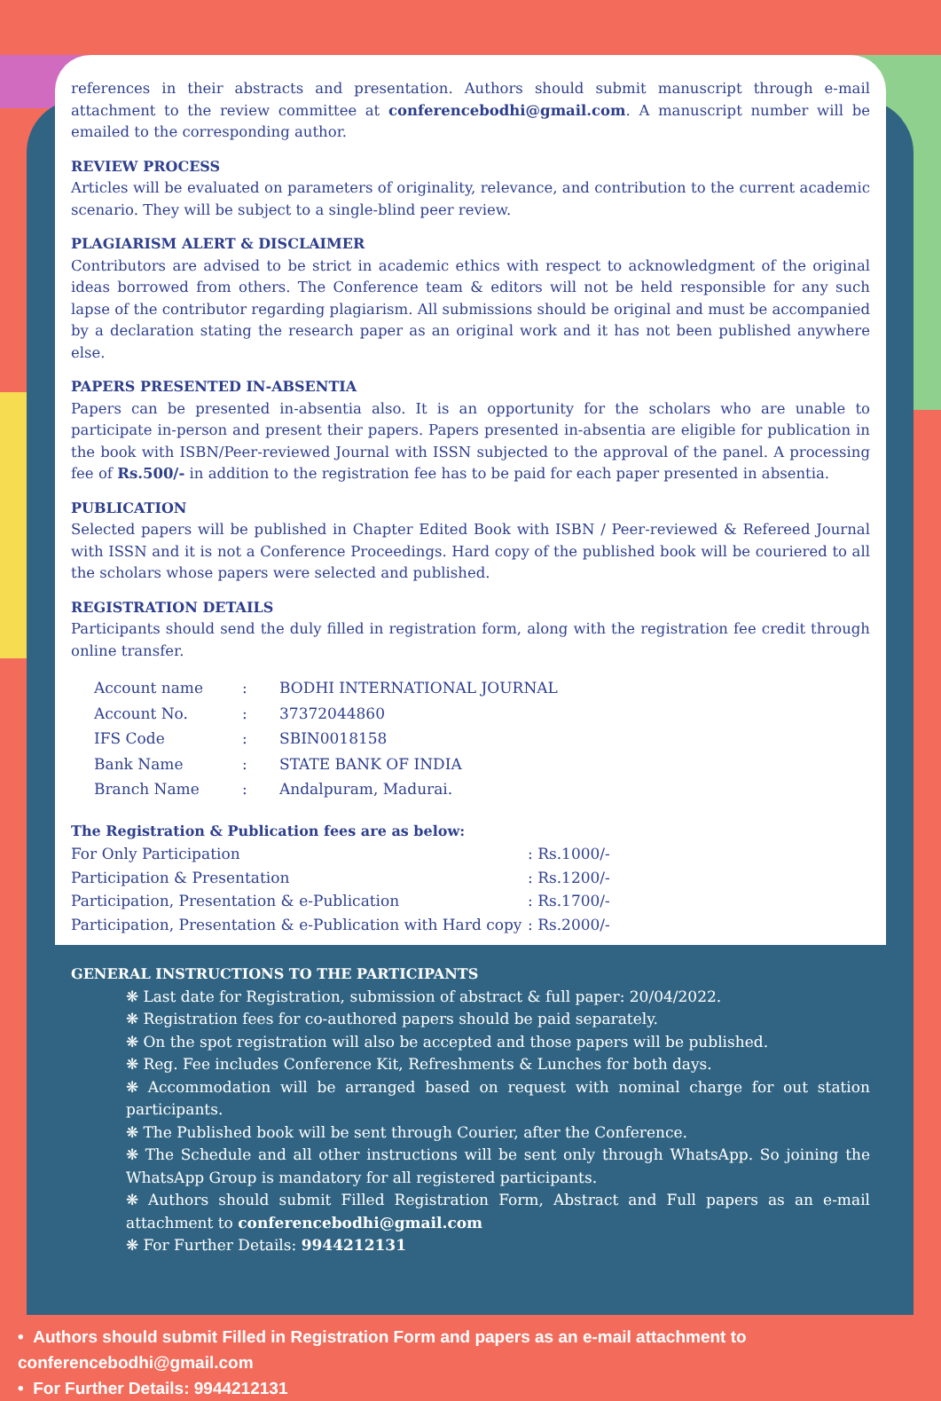references in their abstracts and presentation. Authors should submit manuscript through e-mail attachment to the review committee at conferencebodhi@gmail.com. A manuscript number will be emailed to the corresponding author.
REVIEW PROCESS
Articles will be evaluated on parameters of originality, relevance, and contribution to the current academic scenario. They will be subject to a single-blind peer review.
PLAGIARISM ALERT & DISCLAIMER
Contributors are advised to be strict in academic ethics with respect to acknowledgment of the original ideas borrowed from others. The Conference team & editors will not be held responsible for any such lapse of the contributor regarding plagiarism. All submissions should be original and must be accompanied by a declaration stating the research paper as an original work and it has not been published anywhere else.
PAPERS PRESENTED IN-ABSENTIA
Papers can be presented in-absentia also. It is an opportunity for the scholars who are unable to participate in-person and present their papers. Papers presented in-absentia are eligible for publication in the book with ISBN/Peer-reviewed Journal with ISSN subjected to the approval of the panel. A processing fee of Rs.500/- in addition to the registration fee has to be paid for each paper presented in absentia.
PUBLICATION
Selected papers will be published in Chapter Edited Book with ISBN / Peer-reviewed & Refereed Journal with ISSN and it is not a Conference Proceedings. Hard copy of the published book will be couriered to all the scholars whose papers were selected and published.
REGISTRATION DETAILS
Participants should send the duly filled in registration form, along with the registration fee credit through online transfer.
| Account name | : | BODHI INTERNATIONAL JOURNAL |
| Account No. | : | 37372044860 |
| IFS Code | : | SBIN0018158 |
| Bank Name | : | STATE BANK OF INDIA |
| Branch Name | : | Andalpuram, Madurai. |
The Registration & Publication fees are as below:
| For Only Participation | : Rs.1000/- |
| Participation & Presentation | : Rs.1200/- |
| Participation, Presentation & e-Publication | : Rs.1700/- |
| Participation, Presentation & e-Publication with Hard copy | : Rs.2000/- |
GENERAL INSTRUCTIONS TO THE PARTICIPANTS
❋ Last date for Registration, submission of abstract & full paper: 20/04/2022.
❋ Registration fees for co-authored papers should be paid separately.
❋ On the spot registration will also be accepted and those papers will be published.
❋ Reg. Fee includes Conference Kit, Refreshments & Lunches for both days.
❋ Accommodation will be arranged based on request with nominal charge for out station participants.
❋ The Published book will be sent through Courier, after the Conference.
❋ The Schedule and all other instructions will be sent only through WhatsApp. So joining the WhatsApp Group is mandatory for all registered participants.
❋ Authors should submit Filled Registration Form, Abstract and Full papers as an e-mail attachment to conferencebodhi@gmail.com
❋ For Further Details: 9944212131
• Authors should submit Filled in Registration Form and papers as an e-mail attachment to conferencebodhi@gmail.com
• For Further Details: 9944212131